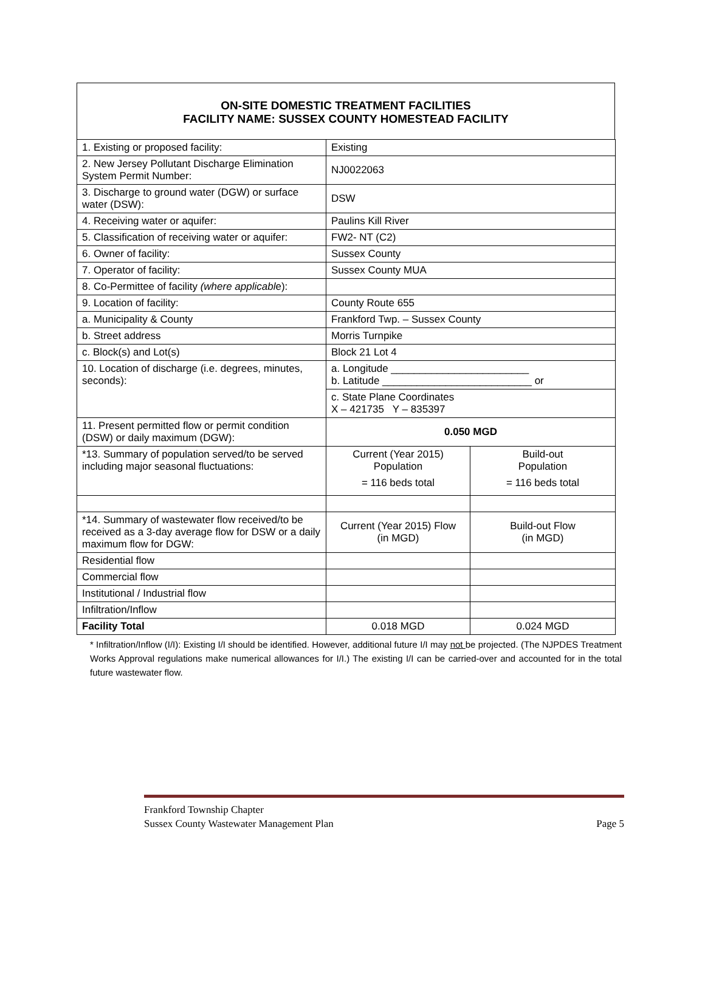ON-SITE DOMESTIC TREATMENT FACILITIES
FACILITY NAME: SUSSEX COUNTY HOMESTEAD FACILITY
| 1. Existing or proposed facility: | Existing | |
| 2. New Jersey Pollutant Discharge Elimination System Permit Number: | NJ0022063 | |
| 3. Discharge to ground water (DGW) or surface water (DSW): | DSW | |
| 4. Receiving water or aquifer: | Paulins Kill River | |
| 5. Classification of receiving water or aquifer: | FW2- NT (C2) | |
| 6. Owner of facility: | Sussex County | |
| 7. Operator of facility: | Sussex County MUA | |
| 8. Co-Permittee of facility (where applicabl e): | | |
| 9. Location of facility: | County Route 655 | |
| a. Municipality & County | Frankford Twp. – Sussex County | |
| b. Street address | Morris Turnpike | |
| c. Block(s) and Lot(s) | Block 21 Lot 4 | |
| 10. Location of discharge (i.e. degrees, minutes, seconds): | a. Longitude ________________________ b. Latitude __________________________ or | |
| | c. State Plane Coordinates X – 421735 Y – 835397 | |
| 11. Present permitted flow or permit condition (DSW) or daily maximum (DGW): | 0.050 MGD | |
| *13. Summary of population served/to be served including major seasonal fluctuations: | Current (Year 2015) Population = 116 beds total | Build-out Population = 116 beds total |
| *14. Summary of wastewater flow received/to be received as a 3-day average flow for DSW or a daily maximum flow for DGW: | Current (Year 2015) Flow (in MGD) | Build-out Flow (in MGD) |
| Residential flow | | |
| Commercial flow | | |
| Institutional / Industrial flow | | |
| Infiltration/Inflow | | |
| Facility Total | 0.018 MGD | 0.024 MGD |
* Infiltration/Inflow (I/I): Existing I/I should be identified. However, additional future I/I may not be projected. (The NJPDES Treatment Works Approval regulations make numerical allowances for I/I.) The existing I/I can be carried-over and accounted for in the total future wastewater flow.
Frankford Township Chapter
Sussex County Wastewater Management Plan Page 5